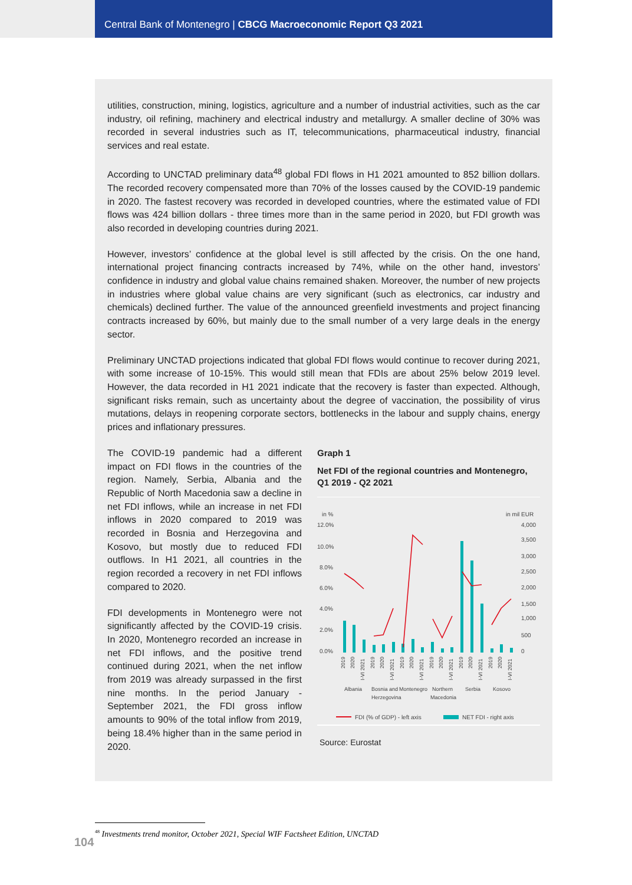Central Bank of Montenegro | CBCG Macroeconomic Report Q3 2021
utilities, construction, mining, logistics, agriculture and a number of industrial activities, such as the car industry, oil refining, machinery and electrical industry and metallurgy. A smaller decline of 30% was recorded in several industries such as IT, telecommunications, pharmaceutical industry, financial services and real estate.
According to UNCTAD preliminary data<sup>48</sup> global FDI flows in H1 2021 amounted to 852 billion dollars. The recorded recovery compensated more than 70% of the losses caused by the COVID-19 pandemic in 2020. The fastest recovery was recorded in developed countries, where the estimated value of FDI flows was 424 billion dollars - three times more than in the same period in 2020, but FDI growth was also recorded in developing countries during 2021.
However, investors’ confidence at the global level is still affected by the crisis. On the one hand, international project financing contracts increased by 74%, while on the other hand, investors’ confidence in industry and global value chains remained shaken. Moreover, the number of new projects in industries where global value chains are very significant (such as electronics, car industry and chemicals) declined further. The value of the announced greenfield investments and project financing contracts increased by 60%, but mainly due to the small number of a very large deals in the energy sector.
Preliminary UNCTAD projections indicated that global FDI flows would continue to recover during 2021, with some increase of 10-15%. This would still mean that FDIs are about 25% below 2019 level. However, the data recorded in H1 2021 indicate that the recovery is faster than expected. Although, significant risks remain, such as uncertainty about the degree of vaccination, the possibility of virus mutations, delays in reopening corporate sectors, bottlenecks in the labour and supply chains, energy prices and inflationary pressures.
The COVID-19 pandemic had a different impact on FDI flows in the countries of the region. Namely, Serbia, Albania and the Republic of North Macedonia saw a decline in net FDI inflows, while an increase in net FDI inflows in 2020 compared to 2019 was recorded in Bosnia and Herzegovina and Kosovo, but mostly due to reduced FDI outflows. In H1 2021, all countries in the region recorded a recovery in net FDI inflows compared to 2020.
FDI developments in Montenegro were not significantly affected by the COVID-19 crisis. In 2020, Montenegro recorded an increase in net FDI inflows, and the positive trend continued during 2021, when the net inflow from 2019 was already surpassed in the first nine months. In the period January - September 2021, the FDI gross inflow amounts to 90% of the total inflow from 2019, being 18.4% higher than in the same period in 2020.
Graph 1
Net FDI of the regional countries and Montenegro, Q1 2019 - Q2 2021
in %
in mil EUR
12.0%
10.0%
8.0%
6.0%
4.0%
2.0%
0.0%
4,000
3,500
3,000
2,500
2,000
1,500
1,000
500
0
2019
2020
I-VI 2021
2019
2020
I-VI 2021
2019
2020
I-VI 2021
2019
2020
I-VI 2021
2019
2020
I-VI 2021
2019
2020
I-VI 2021
Albania
Bosnia and
Herzegovina
Montenegro
Northern
Macedonia
Serbia
Kosovo
FDI (% of GDP) - left axis
NET FDI - right axis
Source: Eurostat
<sup>48</sup> Investments trend monitor, October 2021, Special WIF Factsheet Edition, UNCTAD
104